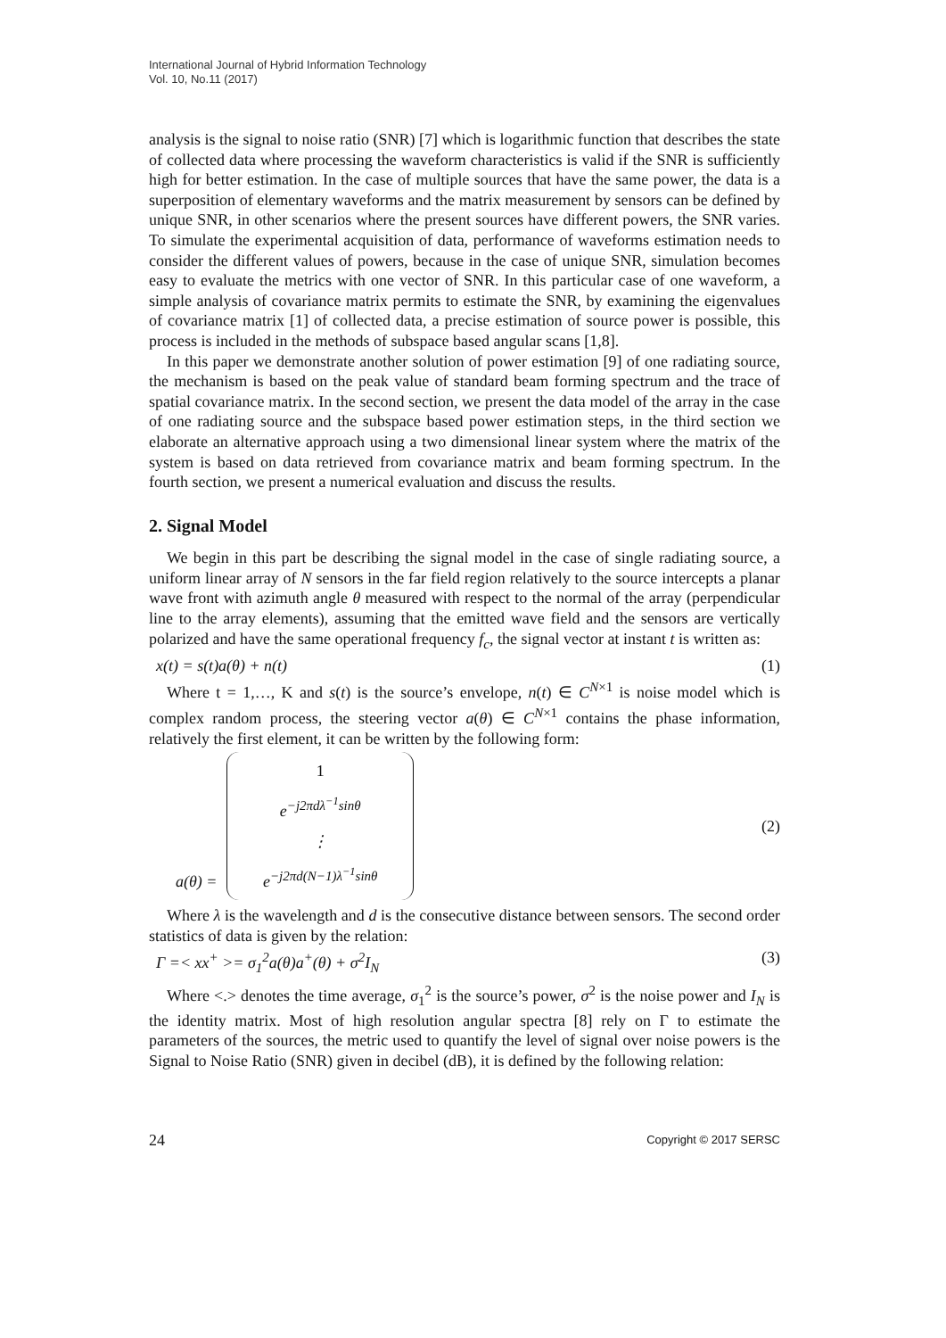International Journal of Hybrid Information Technology
Vol. 10, No.11 (2017)
analysis is the signal to noise ratio (SNR) [7] which is logarithmic function that describes the state of collected data where processing the waveform characteristics is valid if the SNR is sufficiently high for better estimation. In the case of multiple sources that have the same power, the data is a superposition of elementary waveforms and the matrix measurement by sensors can be defined by unique SNR, in other scenarios where the present sources have different powers, the SNR varies. To simulate the experimental acquisition of data, performance of waveforms estimation needs to consider the different values of powers, because in the case of unique SNR, simulation becomes easy to evaluate the metrics with one vector of SNR. In this particular case of one waveform, a simple analysis of covariance matrix permits to estimate the SNR, by examining the eigenvalues of covariance matrix [1] of collected data, a precise estimation of source power is possible, this process is included in the methods of subspace based angular scans [1,8].
In this paper we demonstrate another solution of power estimation [9] of one radiating source, the mechanism is based on the peak value of standard beam forming spectrum and the trace of spatial covariance matrix. In the second section, we present the data model of the array in the case of one radiating source and the subspace based power estimation steps, in the third section we elaborate an alternative approach using a two dimensional linear system where the matrix of the system is based on data retrieved from covariance matrix and beam forming spectrum. In the fourth section, we present a numerical evaluation and discuss the results.
2. Signal Model
We begin in this part be describing the signal model in the case of single radiating source, a uniform linear array of N sensors in the far field region relatively to the source intercepts a planar wave front with azimuth angle θ measured with respect to the normal of the array (perpendicular line to the array elements), assuming that the emitted wave field and the sensors are vertically polarized and have the same operational frequency f<sub>c</sub>, the signal vector at instant t is written as:
x(t) = s(t)a(θ) + n(t) (1)
Where t = 1,…, K and s(t) is the source’s envelope, n(t) ∈ C<sup>N×1</sup> is noise model which is complex random process, the steering vector a(θ) ∈ C<sup>N×1</sup> contains the phase information, relatively the first element, it can be written by the following form:
a(θ) = 1
e<sup>−j2πdλ<sup>−1</sup>sinθ</sup>
⋮
e<sup>−j2πd(N−1)λ<sup>−1</sup>sinθ</sup>
(2)
Where λ is the wavelength and d is the consecutive distance between sensors. The second order statistics of data is given by the relation:
Γ =< xx<sup>+</sup> >= σ<sub>1</sub><sup>2</sup>a(θ)a<sup>+</sup>(θ) + σ<sup>2</sup>I<sub>N</sub> (3)
Where <.> denotes the time average, σ<sub>1</sub><sup>2</sup> is the source’s power, σ<sup>2</sup> is the noise power and I<sub>N</sub> is the identity matrix. Most of high resolution angular spectra [8] rely on Γ to estimate the parameters of the sources, the metric used to quantify the level of signal over noise powers is the Signal to Noise Ratio (SNR) given in decibel (dB), it is defined by the following relation:
24 Copyright © 2017 SERSC